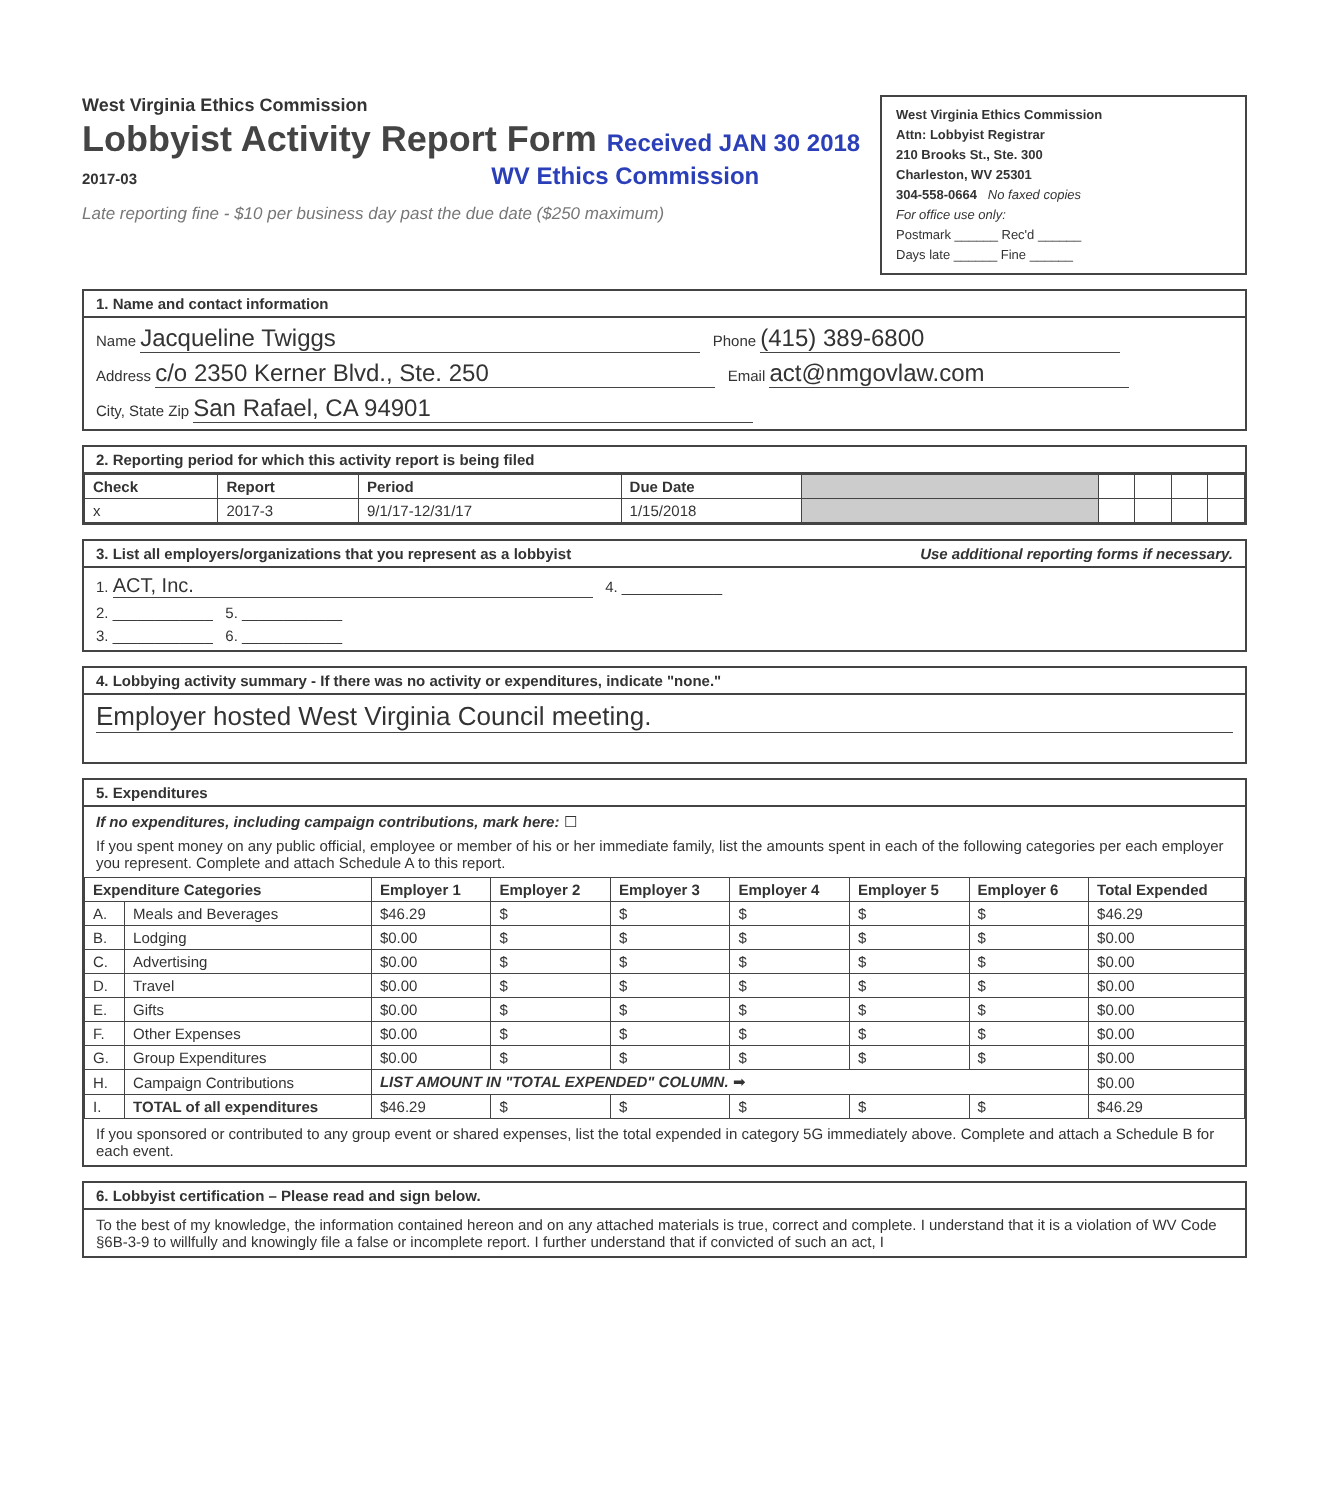West Virginia Ethics Commission
Lobbyist Activity Report Form Received JAN 30 2018
2017-03 WV Ethics Commission
Late reporting fine - $10 per business day past the due date ($250 maximum)
West Virginia Ethics Commission
Attn: Lobbyist Registrar
210 Brooks St., Ste. 300
Charleston, WV 25301
304-558-0664 No faxed copies
For office use only:
Postmark ______ Rec'd ______
Days late ______ Fine ______
1. Name and contact information
Name Jacqueline Twiggs Phone (415) 389-6800
Address c/o 2350 Kerner Blvd., Ste. 250 Email act@nmgovlaw.com
City, State Zip San Rafael, CA 94901
2. Reporting period for which this activity report is being filed
| Check | Report | Period | Due Date | | | | | |
| --- | --- | --- | --- | --- | --- | --- | --- | --- |
| x | 2017-3 | 9/1/17-12/31/17 | 1/15/2018 | | | | | |
3. List all employers/organizations that you represent as a lobbyist Use additional reporting forms if necessary.
1. ACT, Inc. 4. ____________
2. ____________ 5. ____________
3. ____________ 6. ____________
4. Lobbying activity summary - If there was no activity or expenditures, indicate "none."
Employer hosted West Virginia Council meeting.
5. Expenditures
If no expenditures, including campaign contributions, mark here: ☐
If you spent money on any public official, employee or member of his or her immediate family, list the amounts spent in each of the following categories per each employer you represent. Complete and attach Schedule A to this report.
| Expenditure Categories | | Employer 1 | Employer 2 | Employer 3 | Employer 4 | Employer 5 | Employer 6 | Total Expended |
| --- | --- | --- | --- | --- | --- | --- | --- | --- |
| A. | Meals and Beverages | $46.29 | $ | $ | $ | $ | $ | $46.29 |
| B. | Lodging | $0.00 | $ | $ | $ | $ | $ | $0.00 |
| C. | Advertising | $0.00 | $ | $ | $ | $ | $ | $0.00 |
| D. | Travel | $0.00 | $ | $ | $ | $ | $ | $0.00 |
| E. | Gifts | $0.00 | $ | $ | $ | $ | $ | $0.00 |
| F. | Other Expenses | $0.00 | $ | $ | $ | $ | $ | $0.00 |
| G. | Group Expenditures | $0.00 | $ | $ | $ | $ | $ | $0.00 |
| H. | Campaign Contributions | LIST AMOUNT IN "TOTAL EXPENDED" COLUMN. ➡ | | | | | | $0.00 |
| I. | TOTAL of all expenditures | $46.29 | $ | $ | $ | $ | $ | $46.29 |
If you sponsored or contributed to any group event or shared expenses, list the total expended in category 5G immediately above. Complete and attach a Schedule B for each event.
6. Lobbyist certification – Please read and sign below.
To the best of my knowledge, the information contained hereon and on any attached materials is true, correct and complete. I understand that it is a violation of WV Code §6B-3-9 to willfully and knowingly file a false or incomplete report. I further understand that if convicted of such an act, I